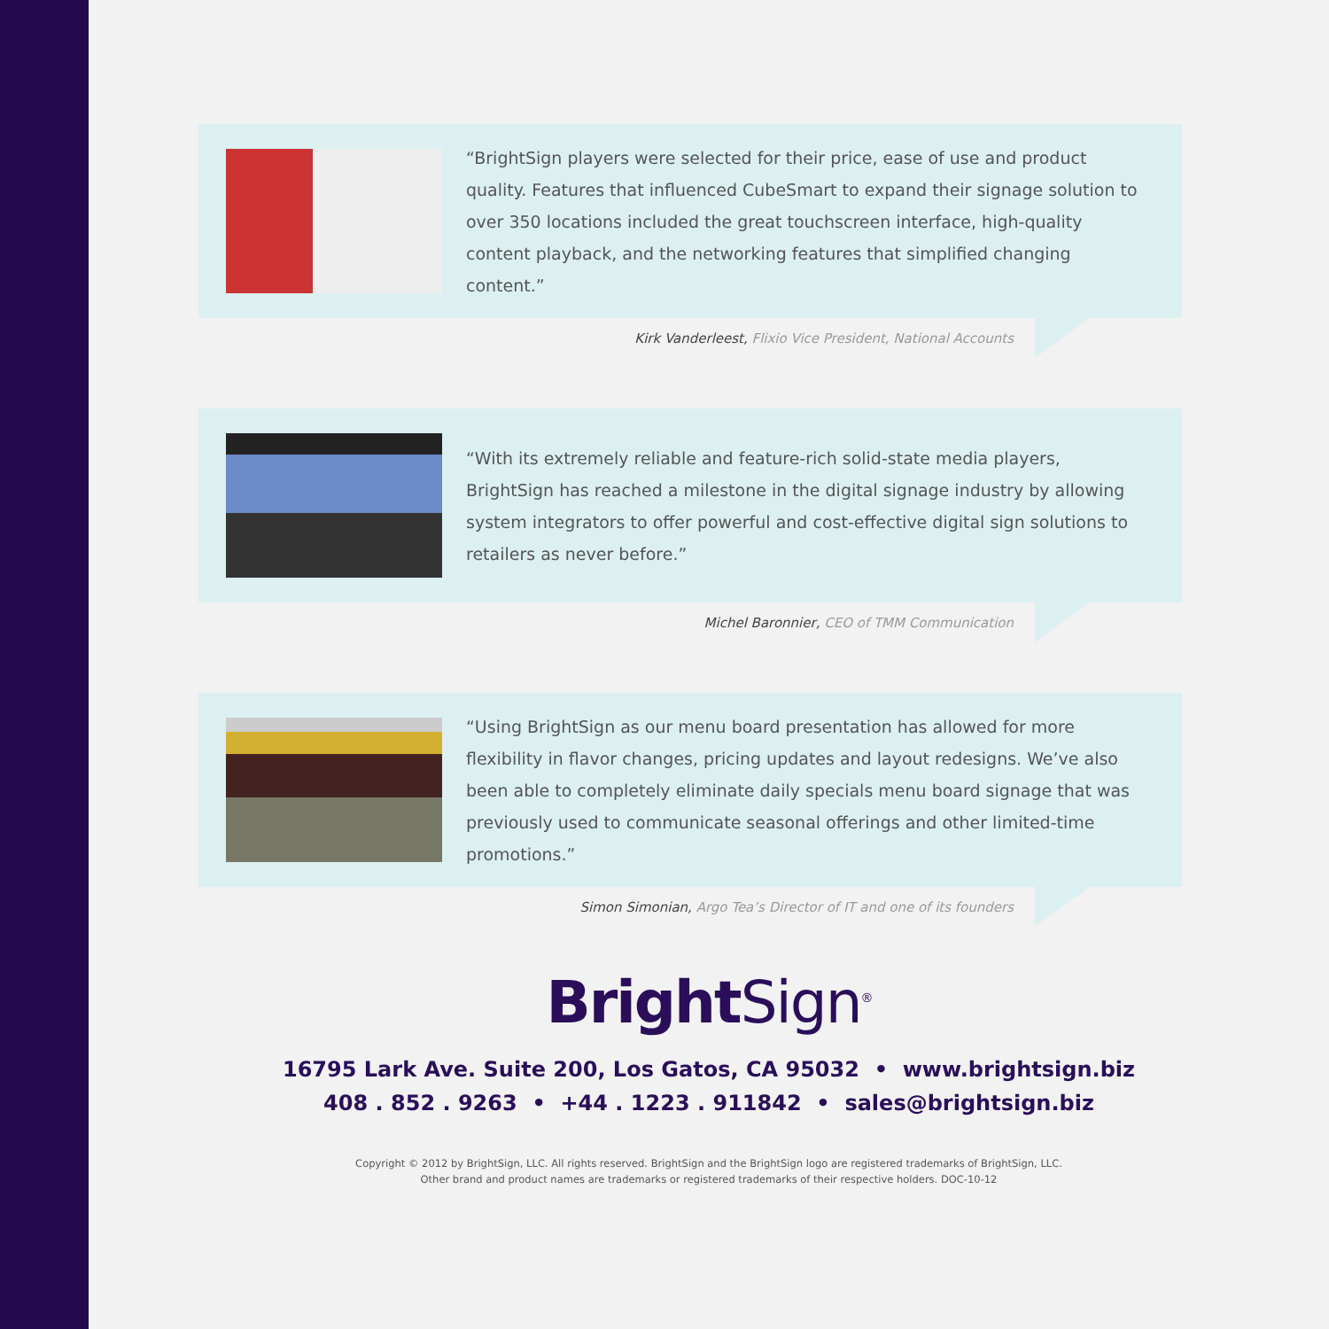“BrightSign players were selected for their price, ease of use and product quality. Features that influenced CubeSmart to expand their signage solution to over 350 locations included the great touchscreen interface, high-quality content playback, and the networking features that simplified changing content.”
Kirk Vanderleest, Flixio Vice President, National Accounts
“With its extremely reliable and feature-rich solid-state media players, BrightSign has reached a milestone in the digital signage industry by allowing system integrators to offer powerful and cost-effective digital sign solutions to retailers as never before.”
Michel Baronnier, CEO of TMM Communication
“Using BrightSign as our menu board presentation has allowed for more flexibility in flavor changes, pricing updates and layout redesigns. We’ve also been able to completely eliminate daily specials menu board signage that was previously used to communicate seasonal offerings and other limited-time promotions.”
Simon Simonian, Argo Tea’s Director of IT and one of its founders
Bright Sign<sup>®</sup>
16795 Lark Ave. Suite 200, Los Gatos, CA 95032 • www.brightsign.biz
408 . 852 . 9263 • +44 . 1223 . 911842 • sales@brightsign.biz
Copyright © 2012 by BrightSign, LLC. All rights reserved. BrightSign and the BrightSign logo are registered trademarks of BrightSign, LLC.
Other brand and product names are trademarks or registered trademarks of their respective holders. DOC-10-12